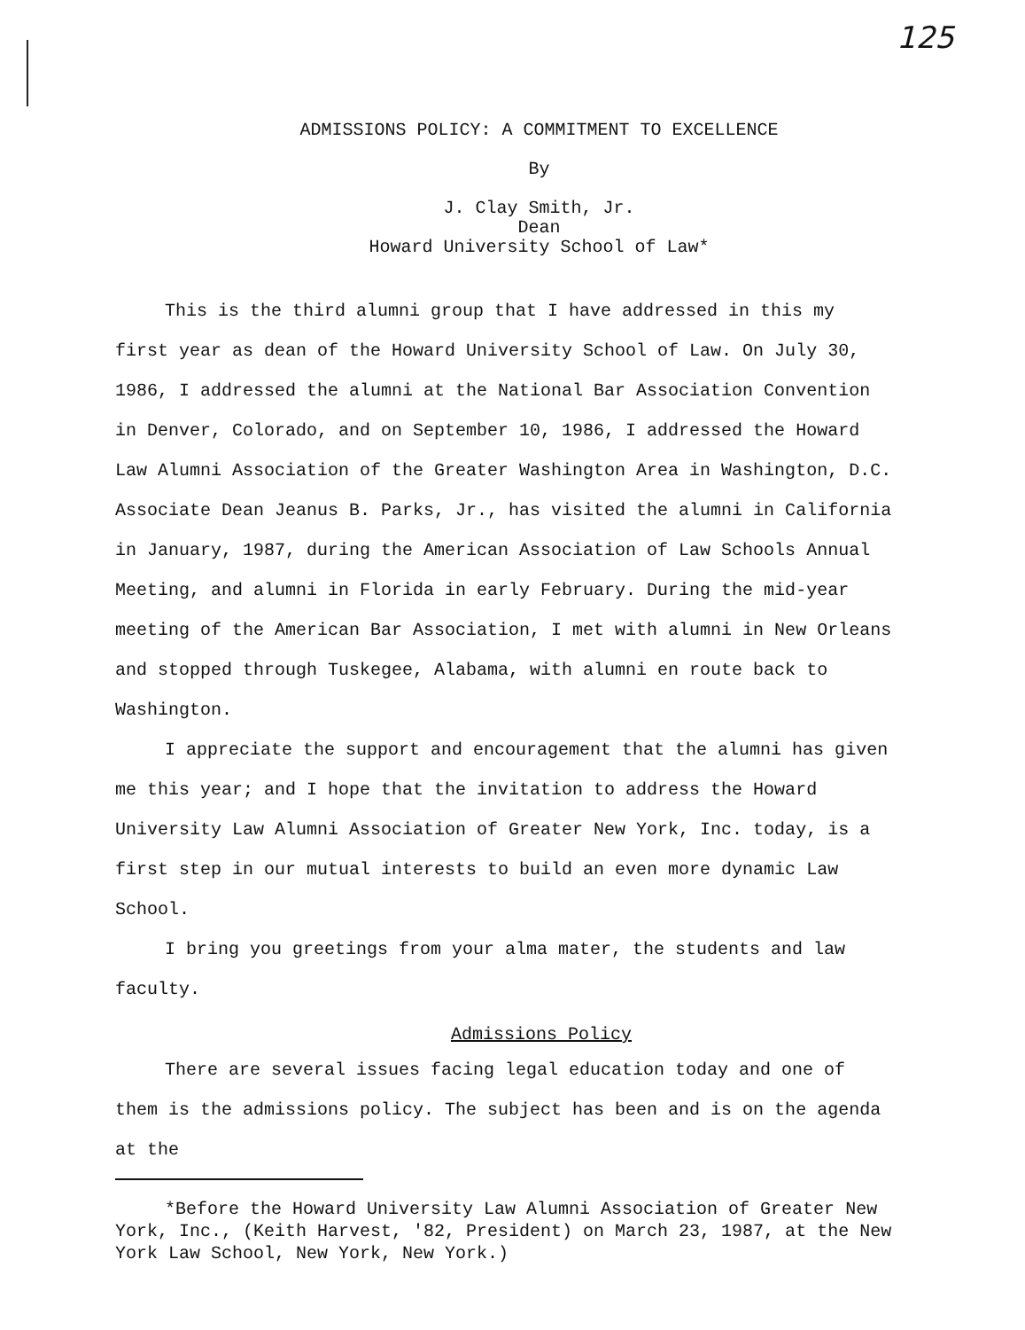125
ADMISSIONS POLICY: A COMMITMENT TO EXCELLENCE
By
J. Clay Smith, Jr.
Dean
Howard University School of Law*
This is the third alumni group that I have addressed in this my first year as dean of the Howard University School of Law. On July 30, 1986, I addressed the alumni at the National Bar Association Convention in Denver, Colorado, and on September 10, 1986, I addressed the Howard Law Alumni Association of the Greater Washington Area in Washington, D.C. Associate Dean Jeanus B. Parks, Jr., has visited the alumni in California in January, 1987, during the American Association of Law Schools Annual Meeting, and alumni in Florida in early February. During the mid-year meeting of the American Bar Association, I met with alumni in New Orleans and stopped through Tuskegee, Alabama, with alumni en route back to Washington.
I appreciate the support and encouragement that the alumni has given me this year; and I hope that the invitation to address the Howard University Law Alumni Association of Greater New York, Inc. today, is a first step in our mutual interests to build an even more dynamic Law School.
I bring you greetings from your alma mater, the students and law faculty.
Admissions Policy
There are several issues facing legal education today and one of them is the admissions policy. The subject has been and is on the agenda at the
*Before the Howard University Law Alumni Association of Greater New York, Inc., (Keith Harvest, '82, President) on March 23, 1987, at the New York Law School, New York, New York.)